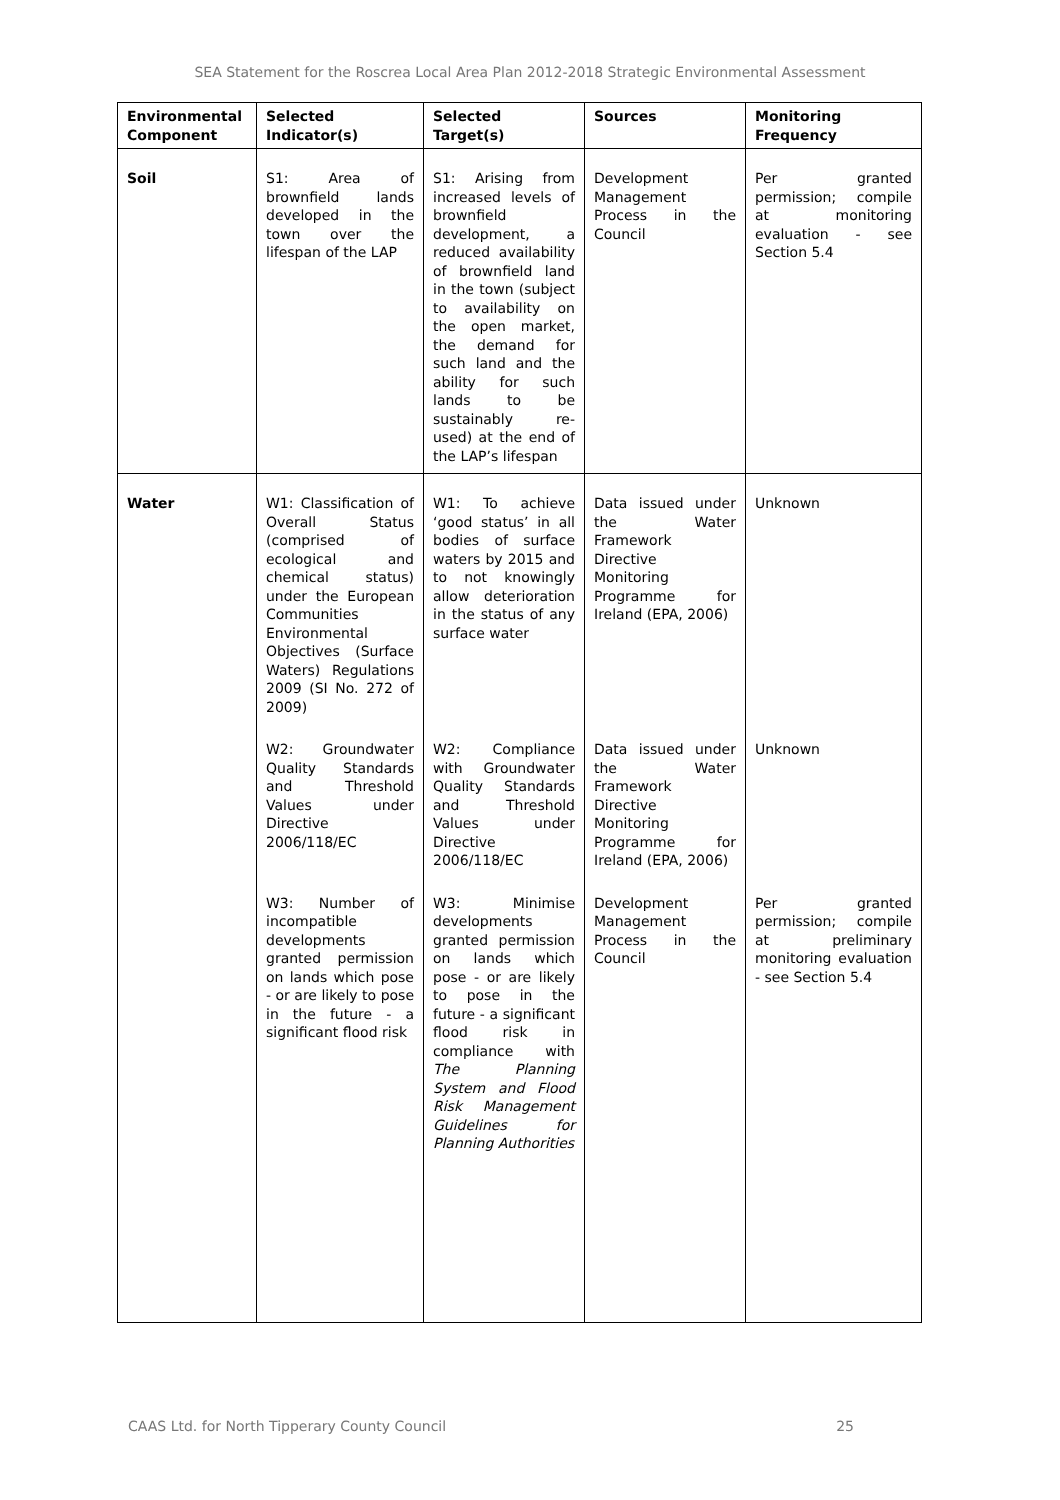SEA Statement for the Roscrea Local Area Plan 2012-2018 Strategic Environmental Assessment
| Environmental Component | Selected Indicator(s) | Selected Target(s) | Sources | Monitoring Frequency |
| --- | --- | --- | --- | --- |
| Soil | S1: Area of brownfield lands developed in the town over the lifespan of the LAP | S1: Arising from increased levels of brownfield development, a reduced availability of brownfield land in the town (subject to availability on the open market, the demand for such land and the ability for such lands to be sustainably re-used) at the end of the LAP’s lifespan | Development Management Process in the Council | Per granted permission; compile at monitoring evaluation - see Section 5.4 |
| Water | W1: Classification of Overall Status (comprised of ecological and chemical status) under the European Communities Environmental Objectives (Surface Waters) Regulations 2009 (SI No. 272 of 2009) | W1: To achieve ‘good status’ in all bodies of surface waters by 2015 and to not knowingly allow deterioration in the status of any surface water | Data issued under the Water Framework Directive Monitoring Programme for Ireland (EPA, 2006) | Unknown |
| | W2: Groundwater Quality Standards and Threshold Values under Directive 2006/118/EC | W2: Compliance with Groundwater Quality Standards and Threshold Values under Directive 2006/118/EC | Data issued under the Water Framework Directive Monitoring Programme for Ireland (EPA, 2006) | Unknown |
| | W3: Number of incompatible developments granted permission on lands which pose - or are likely to pose in the future - a significant flood risk | W3: Minimise developments granted permission on lands which pose - or are likely to pose in the future - a significant flood risk in compliance with The Planning System and Flood Risk Management Guidelines for Planning Authorities | Development Management Process in the Council | Per granted permission; compile at preliminary monitoring evaluation - see Section 5.4 |
CAAS Ltd. for North Tipperary County Council 25